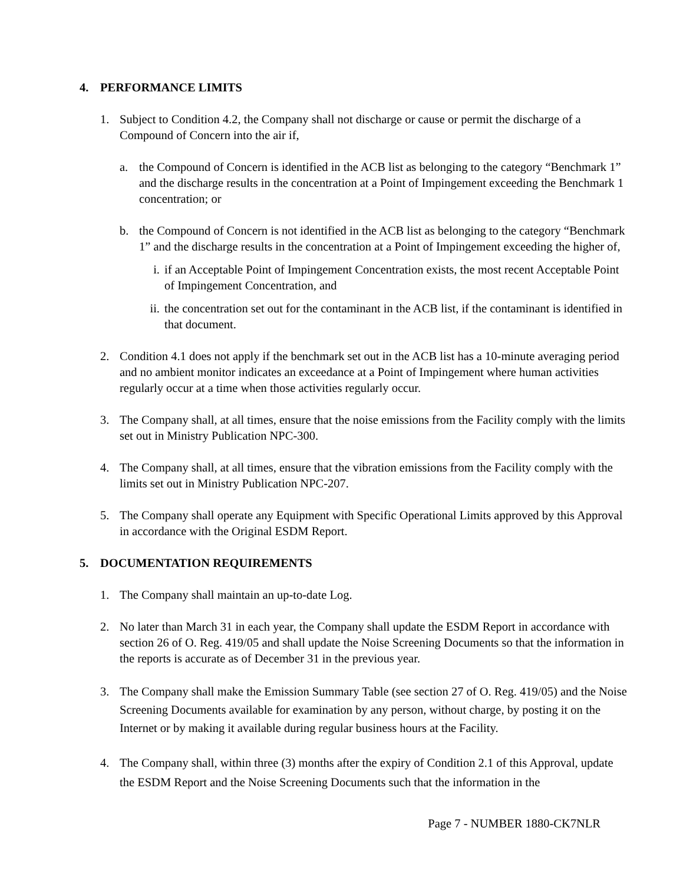4. PERFORMANCE LIMITS
1. Subject to Condition 4.2, the Company shall not discharge or cause or permit the discharge of a Compound of Concern into the air if,
a. the Compound of Concern is identified in the ACB list as belonging to the category “Benchmark 1” and the discharge results in the concentration at a Point of Impingement exceeding the Benchmark 1 concentration; or
b. the Compound of Concern is not identified in the ACB list as belonging to the category “Benchmark 1” and the discharge results in the concentration at a Point of Impingement exceeding the higher of,
i. if an Acceptable Point of Impingement Concentration exists, the most recent Acceptable Point of Impingement Concentration, and
ii.
the concentration set out for the contaminant in the ACB list, if the contaminant is identified in that document.
2. Condition 4.1 does not apply if the benchmark set out in the ACB list has a 10-minute averaging period and no ambient monitor indicates an exceedance at a Point of Impingement where human activities regularly occur at a time when those activities regularly occur.
3. The Company shall, at all times, ensure that the noise emissions from the Facility comply with the limits set out in Ministry Publication NPC-300.
4. The Company shall, at all times, ensure that the vibration emissions from the Facility comply with the limits set out in Ministry Publication NPC-207.
5. The Company shall operate any Equipment with Specific Operational Limits approved by this Approval in accordance with the Original ESDM Report.
5. DOCUMENTATION REQUIREMENTS
1. The Company shall maintain an up-to-date Log.
2. No later than March 31 in each year, the Company shall update the ESDM Report in accordance with section 26 of O. Reg. 419/05 and shall update the Noise Screening Documents so that the information in the reports is accurate as of December 31 in the previous year.
3. The Company shall make the Emission Summary Table (see section 27 of O. Reg. 419/05) and the Noise Screening Documents available for examination by any person, without charge, by posting it on the Internet or by making it available during regular business hours at the Facility.
4. The Company shall, within three (3) months after the expiry of Condition 2.1 of this Approval, update the ESDM Report and the Noise Screening Documents such that the information in the
Page 7 - NUMBER 1880-CK7NLR